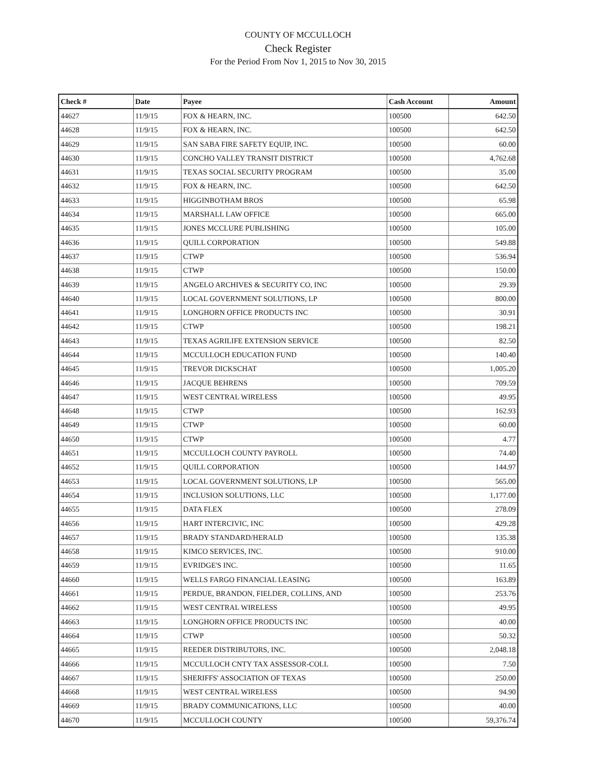COUNTY OF MCCULLOCH
Check Register
For the Period From Nov 1, 2015 to Nov 30, 2015
| Check # | Date | Payee | Cash Account | Amount |
| --- | --- | --- | --- | --- |
| 44627 | 11/9/15 | FOX & HEARN, INC. | 100500 | 642.50 |
| 44628 | 11/9/15 | FOX & HEARN, INC. | 100500 | 642.50 |
| 44629 | 11/9/15 | SAN SABA FIRE SAFETY EQUIP, INC. | 100500 | 60.00 |
| 44630 | 11/9/15 | CONCHO VALLEY TRANSIT DISTRICT | 100500 | 4,762.68 |
| 44631 | 11/9/15 | TEXAS SOCIAL SECURITY PROGRAM | 100500 | 35.00 |
| 44632 | 11/9/15 | FOX & HEARN, INC. | 100500 | 642.50 |
| 44633 | 11/9/15 | HIGGINBOTHAM BROS | 100500 | 65.98 |
| 44634 | 11/9/15 | MARSHALL LAW OFFICE | 100500 | 665.00 |
| 44635 | 11/9/15 | JONES MCCLURE PUBLISHING | 100500 | 105.00 |
| 44636 | 11/9/15 | QUILL CORPORATION | 100500 | 549.88 |
| 44637 | 11/9/15 | CTWP | 100500 | 536.94 |
| 44638 | 11/9/15 | CTWP | 100500 | 150.00 |
| 44639 | 11/9/15 | ANGELO ARCHIVES & SECURITY CO, INC | 100500 | 29.39 |
| 44640 | 11/9/15 | LOCAL GOVERNMENT SOLUTIONS, LP | 100500 | 800.00 |
| 44641 | 11/9/15 | LONGHORN OFFICE PRODUCTS INC | 100500 | 30.91 |
| 44642 | 11/9/15 | CTWP | 100500 | 198.21 |
| 44643 | 11/9/15 | TEXAS AGRILIFE EXTENSION SERVICE | 100500 | 82.50 |
| 44644 | 11/9/15 | MCCULLOCH EDUCATION FUND | 100500 | 140.40 |
| 44645 | 11/9/15 | TREVOR DICKSCHAT | 100500 | 1,005.20 |
| 44646 | 11/9/15 | JACQUE BEHRENS | 100500 | 709.59 |
| 44647 | 11/9/15 | WEST CENTRAL WIRELESS | 100500 | 49.95 |
| 44648 | 11/9/15 | CTWP | 100500 | 162.93 |
| 44649 | 11/9/15 | CTWP | 100500 | 60.00 |
| 44650 | 11/9/15 | CTWP | 100500 | 4.77 |
| 44651 | 11/9/15 | MCCULLOCH COUNTY PAYROLL | 100500 | 74.40 |
| 44652 | 11/9/15 | QUILL CORPORATION | 100500 | 144.97 |
| 44653 | 11/9/15 | LOCAL GOVERNMENT SOLUTIONS, LP | 100500 | 565.00 |
| 44654 | 11/9/15 | INCLUSION SOLUTIONS, LLC | 100500 | 1,177.00 |
| 44655 | 11/9/15 | DATA FLEX | 100500 | 278.09 |
| 44656 | 11/9/15 | HART INTERCIVIC, INC | 100500 | 429.28 |
| 44657 | 11/9/15 | BRADY STANDARD/HERALD | 100500 | 135.38 |
| 44658 | 11/9/15 | KIMCO SERVICES, INC. | 100500 | 910.00 |
| 44659 | 11/9/15 | EVRIDGE'S INC. | 100500 | 11.65 |
| 44660 | 11/9/15 | WELLS FARGO FINANCIAL LEASING | 100500 | 163.89 |
| 44661 | 11/9/15 | PERDUE, BRANDON, FIELDER, COLLINS, AND | 100500 | 253.76 |
| 44662 | 11/9/15 | WEST CENTRAL WIRELESS | 100500 | 49.95 |
| 44663 | 11/9/15 | LONGHORN OFFICE PRODUCTS INC | 100500 | 40.00 |
| 44664 | 11/9/15 | CTWP | 100500 | 50.32 |
| 44665 | 11/9/15 | REEDER DISTRIBUTORS, INC. | 100500 | 2,048.18 |
| 44666 | 11/9/15 | MCCULLOCH CNTY TAX ASSESSOR-COLL | 100500 | 7.50 |
| 44667 | 11/9/15 | SHERIFFS' ASSOCIATION OF TEXAS | 100500 | 250.00 |
| 44668 | 11/9/15 | WEST CENTRAL WIRELESS | 100500 | 94.90 |
| 44669 | 11/9/15 | BRADY COMMUNICATIONS, LLC | 100500 | 40.00 |
| 44670 | 11/9/15 | MCCULLOCH COUNTY | 100500 | 59,376.74 |